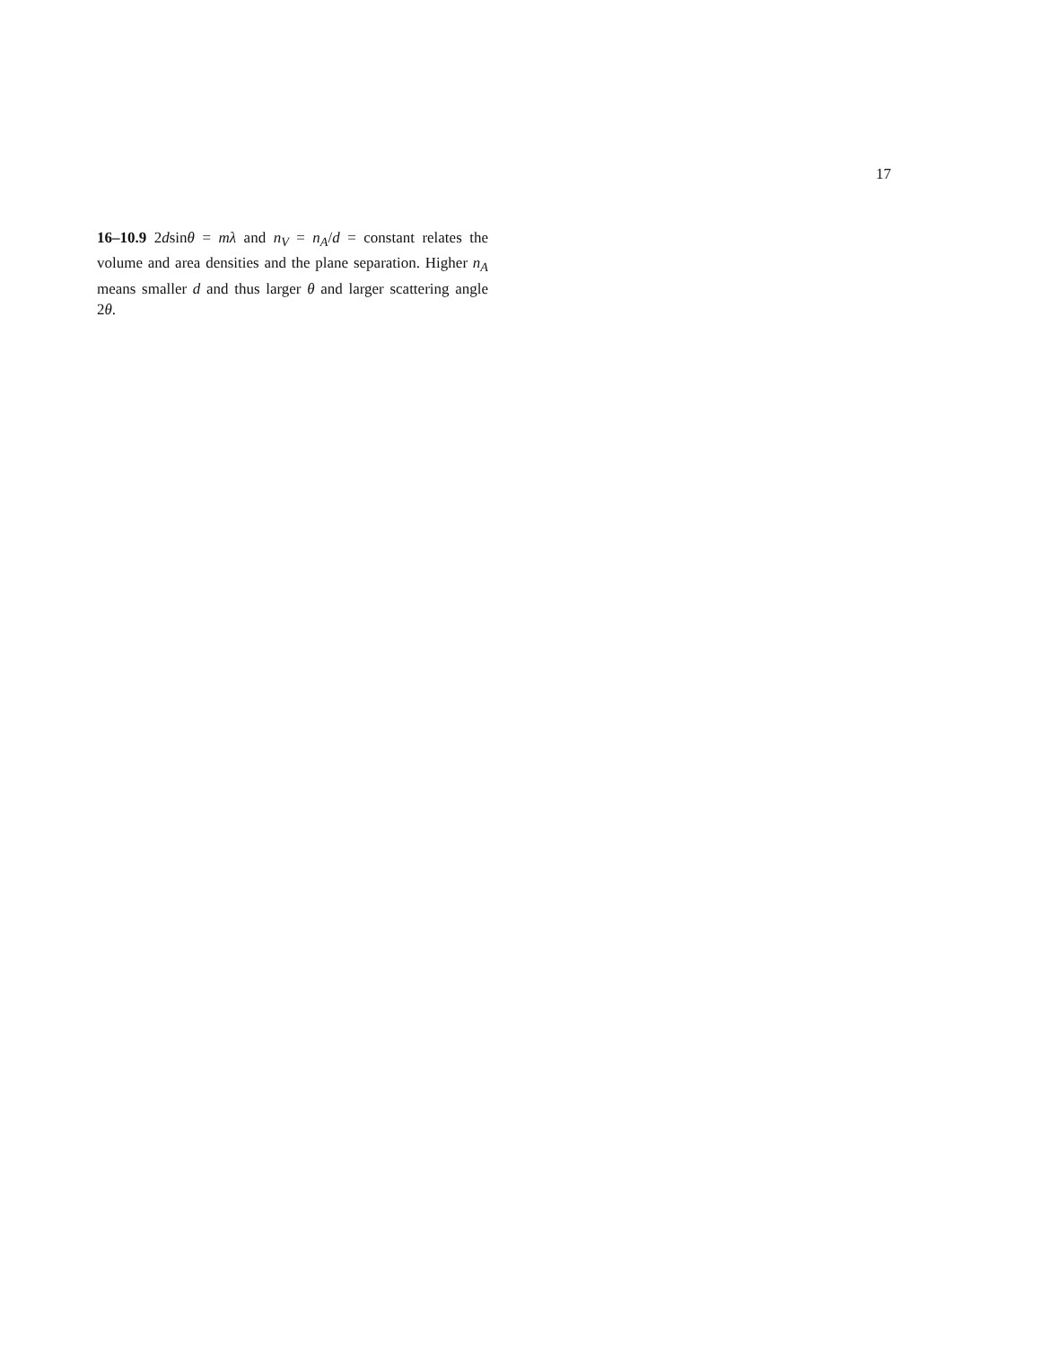17
16–10.9 2dsinθ = mλ and n<sub>V</sub> = n<sub>A</sub>/d = constant relates the volume and area densities and the plane separation. Higher n<sub>A</sub> means smaller d and thus larger θ and larger scattering angle 2θ.